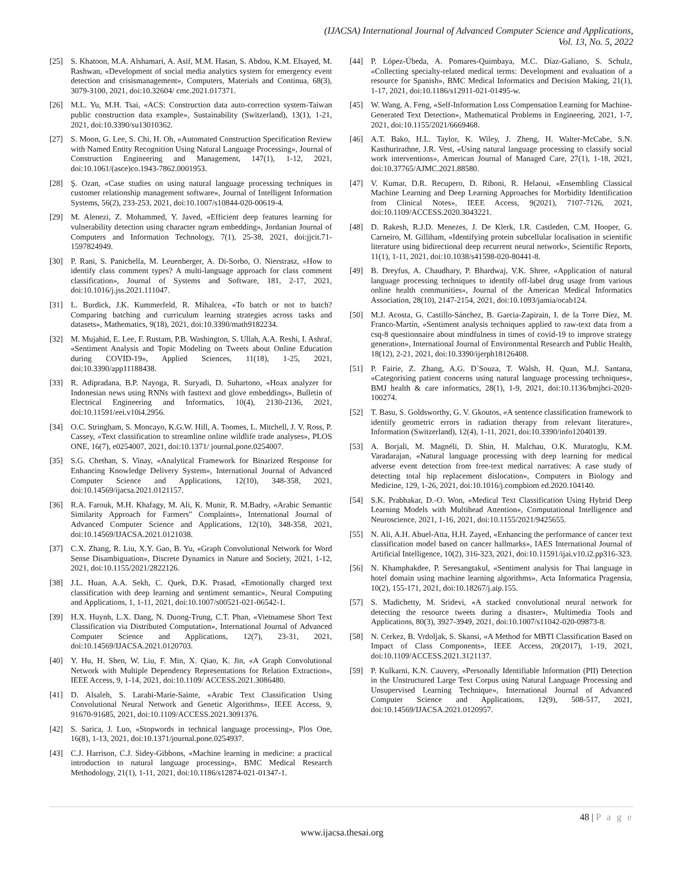(IJACSA) International Journal of Advanced Computer Science and Applications,
Vol. 13, No. 5, 2022
[25] S. Khatoon, M.A. Alshamari, A. Asif, M.M. Hasan, S. Abdou, K.M. Elsayed, M. Rashwan, «Development of social media analytics system for emergency event detection and crisismanagement», Computers, Materials and Continua, 68(3), 3079-3100, 2021, doi:10.32604/ cmc.2021.017371.
[26] M.L. Yu, M.H. Tsai, «ACS: Construction data auto-correction system-Taiwan public construction data example», Sustainability (Switzerland), 13(1), 1-21, 2021, doi:10.3390/su13010362.
[27] S. Moon, G. Lee, S. Chi, H. Oh, «Automated Construction Specification Review with Named Entity Recognition Using Natural Language Processing», Journal of Construction Engineering and Management, 147(1), 1-12, 2021, doi:10.1061/(asce)co.1943-7862.0001953.
[28] Ş. Ozan, «Case studies on using natural language processing techniques in customer relationship management software», Journal of Intelligent Information Systems, 56(2), 233-253, 2021, doi:10.1007/s10844-020-00619-4.
[29] M. Alenezi, Z. Mohammed, Y. Javed, «Efficient deep features learning for vulnerability detection using character ngram embedding», Jordanian Journal of Computers and Information Technology, 7(1), 25-38, 2021, doi:jjcit.71-1597824949.
[30] P. Rani, S. Panichella, M. Leuenberger, A. Di-Sorbo, O. Nierstrasz, «How to identify class comment types? A multi-language approach for class comment classification», Journal of Systems and Software, 181, 2-17, 2021, doi:10.1016/j.jss.2021.111047.
[31] L. Burdick, J.K. Kummerfeld, R. Mihalcea, «To batch or not to batch? Comparing batching and curriculum learning strategies across tasks and datasets», Mathematics, 9(18), 2021, doi:10.3390/math9182234.
[32] M. Mujahid, E. Lee, F. Rustam, P.B. Washington, S. Ullah, A.A. Reshi, I. Ashraf, «Sentiment Analysis and Topic Modeling on Tweets about Online Education during COVID-19», Applied Sciences, 11(18), 1-25, 2021, doi:10.3390/app11188438.
[33] R. Adipradana, B.P. Nayoga, R. Suryadi, D. Suhartono, «Hoax analyzer for Indonesian news using RNNs with fasttext and glove embeddings», Bulletin of Electrical Engineering and Informatics, 10(4), 2130-2136, 2021, doi:10.11591/eei.v10i4.2956.
[34] O.C. Stringham, S. Moncayo, K.G.W. Hill, A. Toomes, L. Mitchell, J. V. Ross, P. Cassey, «Text classification to streamline online wildlife trade analyses», PLOS ONE, 16(7), e0254007, 2021, doi:10.1371/ journal.pone.0254007.
[35] S.G. Chethan, S. Vinay, «Analytical Framework for Binarized Response for Enhancing Knowledge Delivery System», International Journal of Advanced Computer Science and Applications, 12(10), 348-358, 2021, doi:10.14569/ijacsa.2021.0121157.
[36] R.A. Farouk, M.H. Khafagy, M. Ali, K. Munir, R. M.Badry, «Arabic Semantic Similarity Approach for Farmers" Complaints», International Journal of Advanced Computer Science and Applications, 12(10), 348-358, 2021, doi:10.14569/IJACSA.2021.0121038.
[37] C.X. Zhang, R. Liu, X.Y. Gao, B. Yu, «Graph Convolutional Network for Word Sense Disambiguation», Discrete Dynamics in Nature and Society, 2021, 1-12, 2021, doi:10.1155/2021/2822126.
[38] J.L. Huan, A.A. Sekh, C. Quek, D.K. Prasad, «Emotionally charged text classification with deep learning and sentiment semantic», Neural Computing and Applications, 1, 1-11, 2021, doi:10.1007/s00521-021-06542-1.
[39] H.X. Huynh, L.X. Dang, N. Duong-Trung, C.T. Phan, «Vietnamese Short Text Classification via Distributed Computation», International Journal of Advanced Computer Science and Applications, 12(7), 23-31, 2021, doi:10.14569/IJACSA.2021.0120703.
[40] Y. Hu, H. Shen, W. Liu, F. Min, X. Qiao, K. Jin, «A Graph Convolutional Network with Multiple Dependency Representations for Relation Extraction», IEEE Access, 9, 1-14, 2021, doi:10.1109/ ACCESS.2021.3086480.
[41] D. Alsaleh, S. Larabi-Marie-Sainte, «Arabic Text Classification Using Convolutional Neural Network and Genetic Algorithms», IEEE Access, 9, 91670-91685, 2021, doi:10.1109/ACCESS.2021.3091376.
[42] S. Sarica, J. Luo, «Stopwords in technical language processing», Plos One, 16(8), 1-13, 2021, doi:10.1371/journal.pone.0254937.
[43] C.J. Harrison, C.J. Sidey-Gibbons, «Machine learning in medicine: a practical introduction to natural language processing», BMC Medical Research Methodology, 21(1), 1-11, 2021, doi:10.1186/s12874-021-01347-1.
[44] P. López-Úbeda, A. Pomares-Quimbaya, M.C. Díaz-Galiano, S. Schulz, «Collecting specialty-related medical terms: Development and evaluation of a resource for Spanish», BMC Medical Informatics and Decision Making, 21(1), 1-17, 2021, doi:10.1186/s12911-021-01495-w.
[45] W. Wang, A. Feng, «Self-Information Loss Compensation Learning for Machine-Generated Text Detection», Mathematical Problems in Engineering, 2021, 1-7, 2021, doi:10.1155/2021/6669468.
[46] A.T. Bako, H.L. Taylor, K. Wiley, J. Zheng, H. Walter-McCabe, S.N. Kasthurirathne, J.R. Vest, «Using natural language processing to classify social work interventions», American Journal of Managed Care, 27(1), 1-18, 2021, doi:10.37765/AJMC.2021.88580.
[47] V. Kumar, D.R. Recupero, D. Riboni, R. Helaoui, «Ensembling Classical Machine Learning and Deep Learning Approaches for Morbidity Identification from Clinical Notes», IEEE Access, 9(2021), 7107-7126, 2021, doi:10.1109/ACCESS.2020.3043221.
[48] D. Rakesh, R.J.D. Menezes, J. De Klerk, I.R. Castleden, C.M. Hooper, G. Carneiro, M. Gilliham, «Identifying protein subcellular localisation in scientific literature using bidirectional deep recurrent neural network», Scientific Reports, 11(1), 1-11, 2021, doi:10.1038/s41598-020-80441-8.
[49] B. Dreyfus, A. Chaudhary, P. Bhardwaj, V.K. Shree, «Application of natural language processing techniques to identify off-label drug usage from various online health communities», Journal of the American Medical Informatics Association, 28(10), 2147-2154, 2021, doi:10.1093/jamia/ocab124.
[50] M.J. Acosta, G. Castillo-Sánchez, B. Garcia-Zapirain, I. de la Torre Díez, M. Franco-Martín, «Sentiment analysis techniques applied to raw-text data from a csq-8 questionnaire about mindfulness in times of covid-19 to improve strategy generation», International Journal of Environmental Research and Public Health, 18(12), 2-21, 2021, doi:10.3390/ijerph18126408.
[51] P. Fairie, Z. Zhang, A.G. D`Souza, T. Walsh, H. Quan, M.J. Santana, «Categorising patient concerns using natural language processing techniques», BMJ health & care informatics, 28(1), 1-9, 2021, doi:10.1136/bmjhci-2020-100274.
[52] T. Basu, S. Goldsworthy, G. V. Gkoutos, «A sentence classification framework to identify geometric errors in radiation therapy from relevant literature», Information (Switzerland), 12(4), 1-11, 2021, doi:10.3390/info12040139.
[53] A. Borjali, M. Magnéli, D. Shin, H. Malchau, O.K. Muratoglu, K.M. Varadarajan, «Natural language processing with deep learning for medical adverse event detection from free-text medical narratives: A case study of detecting total hip replacement dislocation», Computers in Biology and Medicine, 129, 1-26, 2021, doi:10.1016/j.compbiom ed.2020.104140.
[54] S.K. Prabhakar, D.-O. Won, «Medical Text Classification Using Hybrid Deep Learning Models with Multihead Attention», Computational Intelligence and Neuroscience, 2021, 1-16, 2021, doi:10.1155/2021/9425655.
[55] N. Ali, A.H. Abuel-Atta, H.H. Zayed, «Enhancing the performance of cancer text classification model based on cancer hallmarks», IAES International Journal of Artificial Intelligence, 10(2), 316-323, 2021, doi:10.11591/ijai.v10.i2.pp316-323.
[56] N. Khamphakdee, P. Seresangtakul, «Sentiment analysis for Thai language in hotel domain using machine learning algorithms», Acta Informatica Pragensia, 10(2), 155-171, 2021, doi:10.18267/j.aip.155.
[57] S. Madichetty, M. Sridevi, «A stacked convolutional neural network for detecting the resource tweets during a disaster», Multimedia Tools and Applications, 80(3), 3927-3949, 2021, doi:10.1007/s11042-020-09873-8.
[58] N. Cerkez, B. Vrdoljak, S. Skansi, «A Method for MBTI Classification Based on Impact of Class Components», IEEE Access, 20(2017), 1-19, 2021, doi:10.1109/ACCESS.2021.3121137.
[59] P. Kulkarni, K.N. Cauvery, «Personally Identifiable Information (PII) Detection in the Unstructured Large Text Corpus using Natural Language Processing and Unsupervised Learning Technique», International Journal of Advanced Computer Science and Applications, 12(9), 508-517, 2021, doi:10.14569/IJACSA.2021.0120957.
48 | P a g e
www.ijacsa.thesai.org